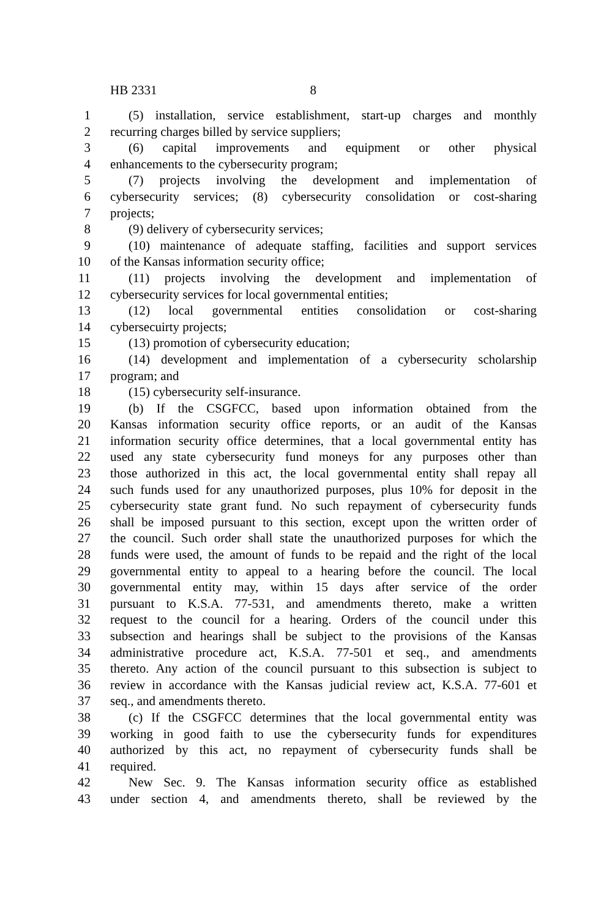HB 2331 8
1 (5) installation, service establishment, start-up charges and monthly
2 recurring charges billed by service suppliers;
3 (6) capital improvements and equipment or other physical
4 enhancements to the cybersecurity program;
5 (7) projects involving the development and implementation of
6 cybersecurity services; (8) cybersecurity consolidation or cost-sharing
7 projects;
8 (9) delivery of cybersecurity services;
9 (10) maintenance of adequate staffing, facilities and support services
10 of the Kansas information security office;
11 (11) projects involving the development and implementation of
12 cybersecurity services for local governmental entities;
13 (12) local governmental entities consolidation or cost-sharing
14 cybersecuirty projects;
15 (13) promotion of cybersecurity education;
16 (14) development and implementation of a cybersecurity scholarship
17 program; and
18 (15) cybersecurity self-insurance.
19 (b) If the CSGFCC, based upon information obtained from the
20 Kansas information security office reports, or an audit of the Kansas
21 information security office determines, that a local governmental entity has
22 used any state cybersecurity fund moneys for any purposes other than
23 those authorized in this act, the local governmental entity shall repay all
24 such funds used for any unauthorized purposes, plus 10% for deposit in the
25 cybersecurity state grant fund. No such repayment of cybersecurity funds
26 shall be imposed pursuant to this section, except upon the written order of
27 the council. Such order shall state the unauthorized purposes for which the
28 funds were used, the amount of funds to be repaid and the right of the local
29 governmental entity to appeal to a hearing before the council. The local
30 governmental entity may, within 15 days after service of the order
31 pursuant to K.S.A. 77-531, and amendments thereto, make a written
32 request to the council for a hearing. Orders of the council under this
33 subsection and hearings shall be subject to the provisions of the Kansas
34 administrative procedure act, K.S.A. 77-501 et seq., and amendments
35 thereto. Any action of the council pursuant to this subsection is subject to
36 review in accordance with the Kansas judicial review act, K.S.A. 77-601 et
37 seq., and amendments thereto.
38 (c) If the CSGFCC determines that the local governmental entity was
39 working in good faith to use the cybersecurity funds for expenditures
40 authorized by this act, no repayment of cybersecurity funds shall be
41 required.
42 New Sec. 9. The Kansas information security office as established
43 under section 4, and amendments thereto, shall be reviewed by the